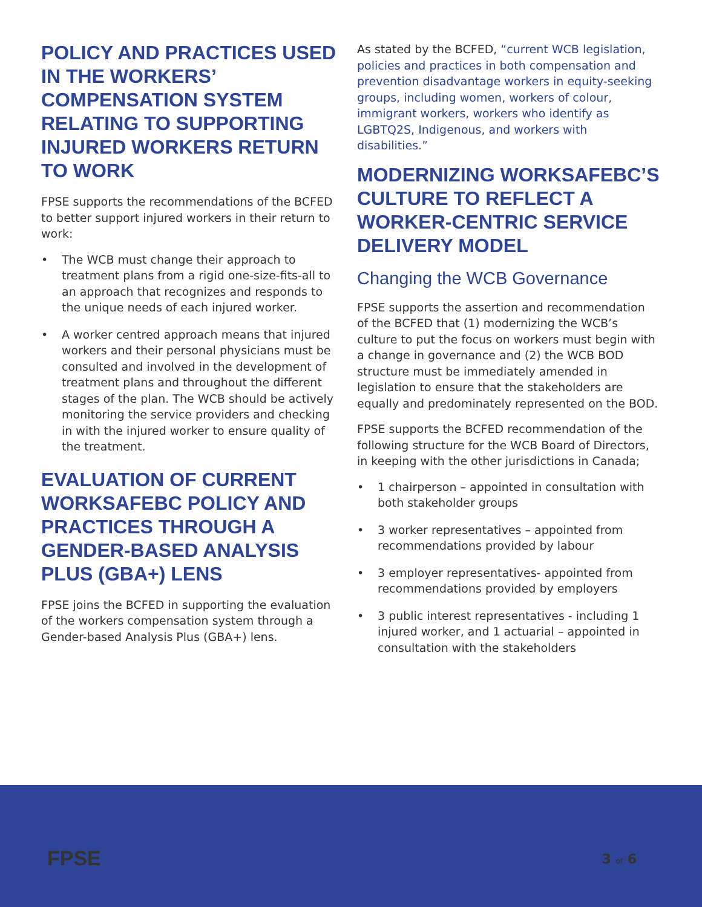POLICY AND PRACTICES USED IN THE WORKERS’ COMPENSATION SYSTEM RELATING TO SUPPORTING INJURED WORKERS RETURN TO WORK
FPSE supports the recommendations of the BCFED to better support injured workers in their return to work:
• The WCB must change their approach to treatment plans from a rigid one-size-fits-all to an approach that recognizes and responds to the unique needs of each injured worker.
• A worker centred approach means that injured workers and their personal physicians must be consulted and involved in the development of treatment plans and throughout the different stages of the plan. The WCB should be actively monitoring the service providers and checking in with the injured worker to ensure quality of the treatment.
EVALUATION OF CURRENT WORKSAFEBC POLICY AND PRACTICES THROUGH A GENDER-BASED ANALYSIS PLUS (GBA+) LENS
FPSE joins the BCFED in supporting the evaluation of the workers compensation system through a Gender-based Analysis Plus (GBA+) lens.
As stated by the BCFED, “current WCB legislation, policies and practices in both compensation and prevention disadvantage workers in equity-seeking groups, including women, workers of colour, immigrant workers, workers who identify as LGBTQ2S, Indigenous, and workers with disabilities.”
MODERNIZING WORKSAFEBC’S CULTURE TO REFLECT A WORKER-CENTRIC SERVICE DELIVERY MODEL
Changing the WCB Governance
FPSE supports the assertion and recommendation of the BCFED that (1) modernizing the WCB’s culture to put the focus on workers must begin with a change in governance and (2) the WCB BOD structure must be immediately amended in legislation to ensure that the stakeholders are equally and predominately represented on the BOD.
FPSE supports the BCFED recommendation of the following structure for the WCB Board of Directors, in keeping with the other jurisdictions in Canada;
• 1 chairperson – appointed in consultation with both stakeholder groups
• 3 worker representatives – appointed from recommendations provided by labour
• 3 employer representatives- appointed from recommendations provided by employers
• 3 public interest representatives - including 1 injured worker, and 1 actuarial – appointed in consultation with the stakeholders
FPSE 3 of 6